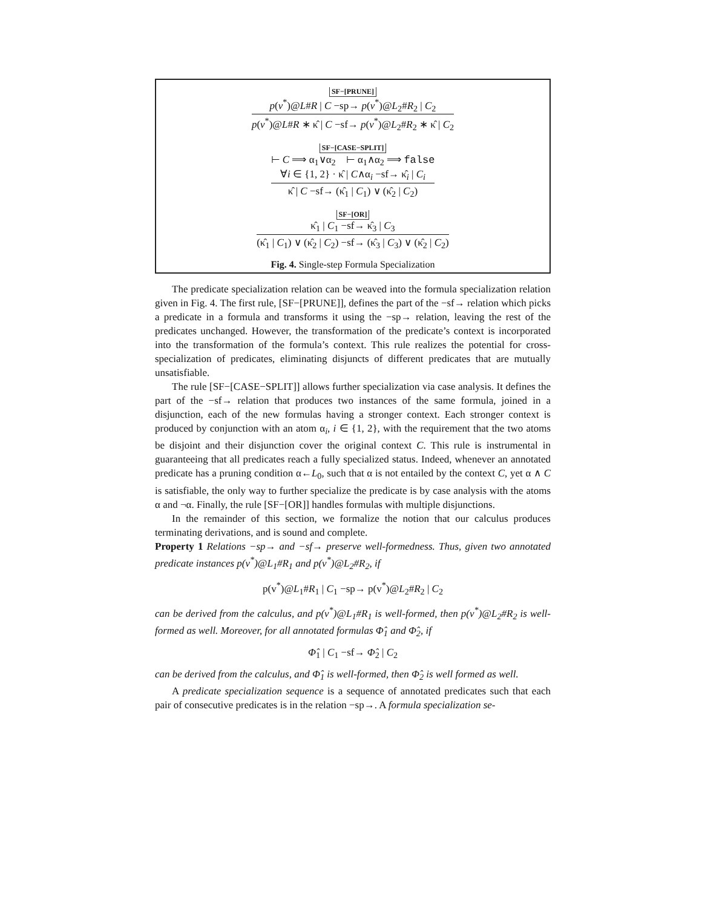SF−[PRUNE]
p(v<sup>*</sup>)@L#R | C −sp→ p(v<sup>*</sup>)@L<sub>2</sub>#R<sub>2</sub> | C<sub>2</sub>
p(v<sup>*</sup>)@L#R ∗ κ̂ | C −sf→ p(v<sup>*</sup>)@L<sub>2</sub>#R<sub>2</sub> ∗ κ̂ | C<sub>2</sub>
SF−[CASE−SPLIT]
⊢ C ⟹ α<sub>1</sub>∨α<sub>2</sub> ⊢ α<sub>1</sub>∧α<sub>2</sub> ⟹ false
∀i ∈ {1, 2} · κ̂ | C∧α<sub>i</sub> −sf→ κ̂<sub>i</sub> | C<sub>i</sub>
κ̂ | C −sf→ (κ̂<sub>1</sub> | C<sub>1</sub>) ∨ (κ̂<sub>2</sub> | C<sub>2</sub>)
SF−[OR]
κ̂<sub>1</sub> | C<sub>1</sub> −sf→ κ̂<sub>3</sub> | C<sub>3</sub>
(κ̂<sub>1</sub> | C<sub>1</sub>) ∨ (κ̂<sub>2</sub> | C<sub>2</sub>) −sf→ (κ̂<sub>3</sub> | C<sub>3</sub>) ∨ (κ̂<sub>2</sub> | C<sub>2</sub>)
Fig. 4. Single-step Formula Specialization
The predicate specialization relation can be weaved into the formula specialization relation given in Fig. 4. The first rule, [SF−[PRUNE]], defines the part of the −sf→ relation which picks a predicate in a formula and transforms it using the −sp→ relation, leaving the rest of the predicates unchanged. However, the transformation of the predicate’s context is incorporated into the transformation of the formula’s context. This rule realizes the potential for cross-specialization of predicates, eliminating disjuncts of different predicates that are mutually unsatisfiable.
The rule [SF−[CASE−SPLIT]] allows further specialization via case analysis. It defines the part of the −sf→ relation that produces two instances of the same formula, joined in a disjunction, each of the new formulas having a stronger context. Each stronger context is produced by conjunction with an atom α<sub>i</sub>, i ∈ {1, 2}, with the requirement that the two atoms be disjoint and their disjunction cover the original context C. This rule is instrumental in guaranteeing that all predicates reach a fully specialized status. Indeed, whenever an annotated predicate has a pruning condition α←L<sub>0</sub>, such that α is not entailed by the context C, yet α ∧ C is satisfiable, the only way to further specialize the predicate is by case analysis with the atoms α and ¬α. Finally, the rule [SF−[OR]] handles formulas with multiple disjunctions.
In the remainder of this section, we formalize the notion that our calculus produces terminating derivations, and is sound and complete.
Property 1 Relations −sp→ and −sf→ preserve well-formedness. Thus, given two annotated predicate instances p(v<sup>*</sup>)@L<sub>1</sub>#R<sub>1</sub> and p(v<sup>*</sup>)@L<sub>2</sub>#R<sub>2</sub>, if
p(v<sup>*</sup>)@L<sub>1</sub>#R<sub>1</sub> | C<sub>1</sub> −sp→ p(v<sup>*</sup>)@L<sub>2</sub>#R<sub>2</sub> | C<sub>2</sub>
can be derived from the calculus, and p(v<sup>*</sup>)@L<sub>1</sub>#R<sub>1</sub> is well-formed, then p(v<sup>*</sup>)@L<sub>2</sub>#R<sub>2</sub> is well-formed as well. Moreover, for all annotated formulas Φ̂<sub>1</sub> and Φ̂<sub>2</sub>, if
Φ̂<sub>1</sub> | C<sub>1</sub> −sf→ Φ̂<sub>2</sub> | C<sub>2</sub>
can be derived from the calculus, and Φ̂<sub>1</sub> is well-formed, then Φ̂<sub>2</sub> is well formed as well.
A predicate specialization sequence is a sequence of annotated predicates such that each pair of consecutive predicates is in the relation −sp→. A formula specialization se-